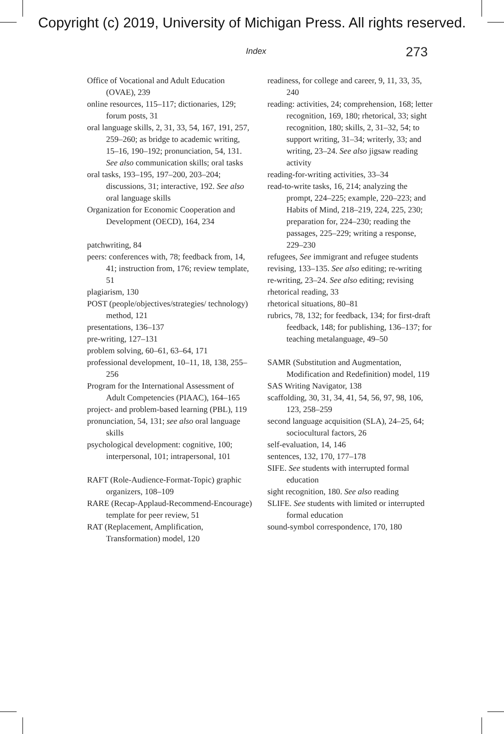Copyright (c) 2019, University of Michigan Press. All rights reserved.
Index 273
Office of Vocational and Adult Education (OVAE), 239
online resources, 115–117; dictionaries, 129; forum posts, 31
oral language skills, 2, 31, 33, 54, 167, 191, 257, 259–260; as bridge to academic writing, 15–16, 190–192; pronunciation, 54, 131. See also communication skills; oral tasks
oral tasks, 193–195, 197–200, 203–204; discussions, 31; interactive, 192. See also oral language skills
Organization for Economic Cooperation and Development (OECD), 164, 234
patchwriting, 84
peers: conferences with, 78; feedback from, 14, 41; instruction from, 176; review template, 51
plagiarism, 130
POST (people/objectives/strategies/ technology) method, 121
presentations, 136–137
pre-writing, 127–131
problem solving, 60–61, 63–64, 171
professional development, 10–11, 18, 138, 255–256
Program for the International Assessment of Adult Competencies (PIAAC), 164–165
project- and problem-based learning (PBL), 119
pronunciation, 54, 131; see also oral language skills
psychological development: cognitive, 100; interpersonal, 101; intrapersonal, 101
RAFT (Role-Audience-Format-Topic) graphic organizers, 108–109
RARE (Recap-Applaud-Recommend-Encourage) template for peer review, 51
RAT (Replacement, Amplification, Transformation) model, 120
readiness, for college and career, 9, 11, 33, 35, 240
reading: activities, 24; comprehension, 168; letter recognition, 169, 180; rhetorical, 33; sight recognition, 180; skills, 2, 31–32, 54; to support writing, 31–34; writerly, 33; and writing, 23–24. See also jigsaw reading activity
reading-for-writing activities, 33–34
read-to-write tasks, 16, 214; analyzing the prompt, 224–225; example, 220–223; and Habits of Mind, 218–219, 224, 225, 230; preparation for, 224–230; reading the passages, 225–229; writing a response, 229–230
refugees, See immigrant and refugee students
revising, 133–135. See also editing; re-writing
re-writing, 23–24. See also editing; revising
rhetorical reading, 33
rhetorical situations, 80–81
rubrics, 78, 132; for feedback, 134; for first-draft feedback, 148; for publishing, 136–137; for teaching metalanguage, 49–50
SAMR (Substitution and Augmentation, Modification and Redefinition) model, 119
SAS Writing Navigator, 138
scaffolding, 30, 31, 34, 41, 54, 56, 97, 98, 106, 123, 258–259
second language acquisition (SLA), 24–25, 64; sociocultural factors, 26
self-evaluation, 14, 146
sentences, 132, 170, 177–178
SIFE. See students with interrupted formal education
sight recognition, 180. See also reading
SLIFE. See students with limited or interrupted formal education
sound-symbol correspondence, 170, 180